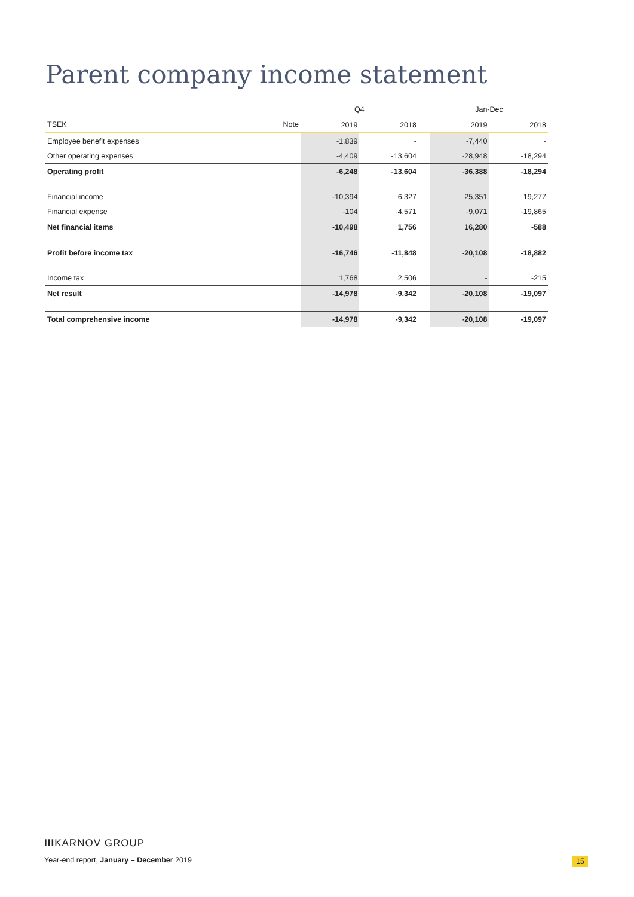Parent company income statement
| | | Q4 | | | Jan-Dec | |
| --- | --- | --- | --- | --- | --- | --- |
| TSEK | Note | 2019 | 2018 | | 2019 | 2018 |
| Employee benefit expenses | | -1,839 | - | | -7,440 | - |
| Other operating expenses | | -4,409 | -13,604 | | -28,948 | -18,294 |
| Operating profit | | -6,248 | -13,604 | | -36,388 | -18,294 |
| Financial income | | -10,394 | 6,327 | | 25,351 | 19,277 |
| Financial expense | | -104 | -4,571 | | -9,071 | -19,865 |
| Net financial items | | -10,498 | 1,756 | | 16,280 | -588 |
| Profit before income tax | | -16,746 | -11,848 | | -20,108 | -18,882 |
| Income tax | | 1,768 | 2,506 | | - | -215 |
| Net result | | -14,978 | -9,342 | | -20,108 | -19,097 |
| Total comprehensive income | | -14,978 | -9,342 | | -20,108 | -19,097 |
IIIKARNOV GROUP
Year-end report, January – December 2019 15